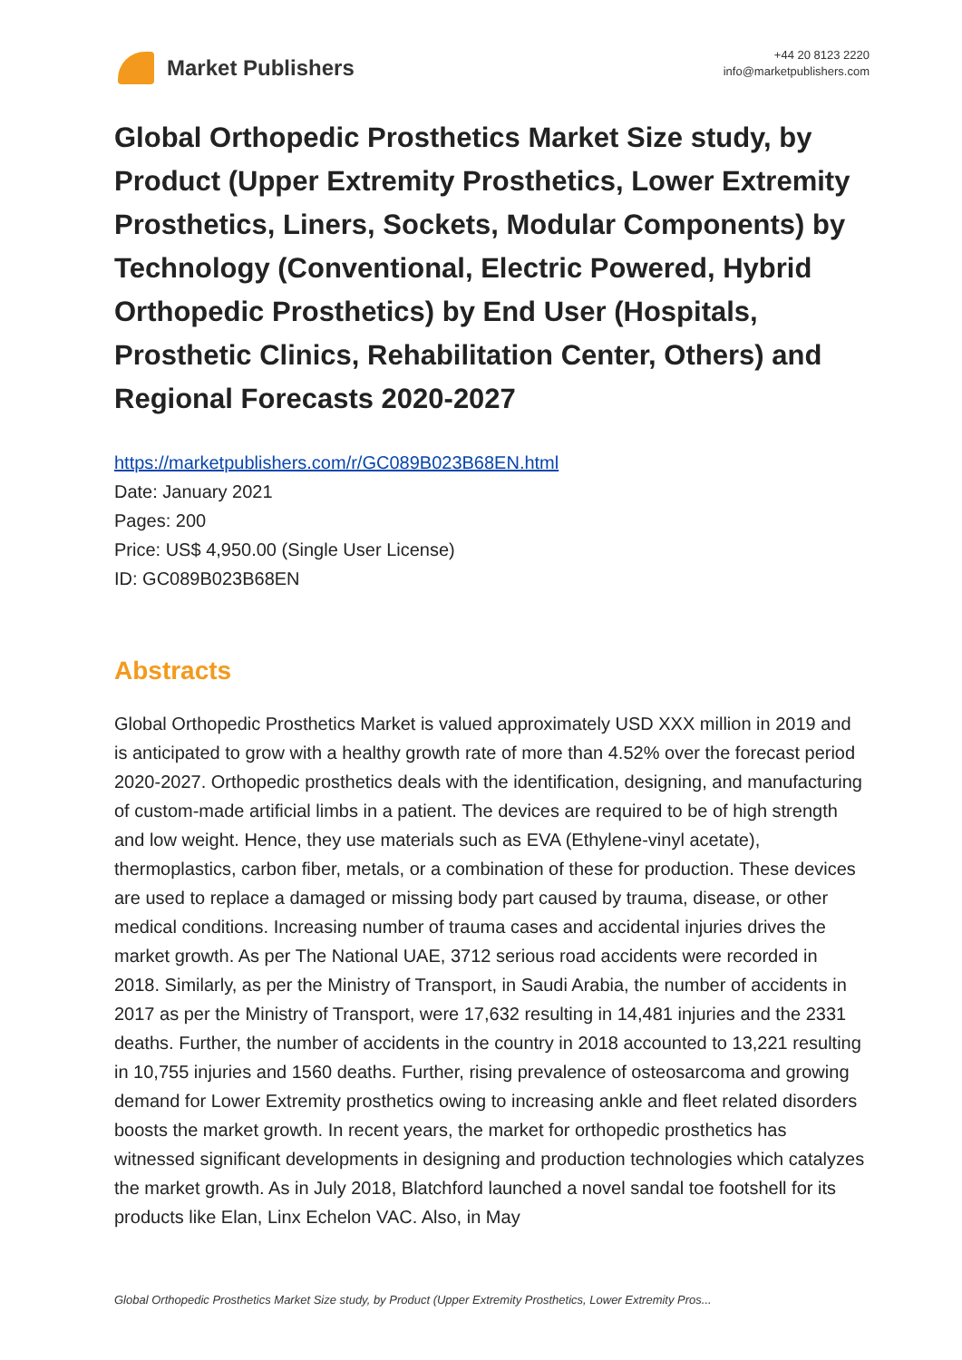Market Publishers
+44 20 8123 2220
info@marketpublishers.com
Global Orthopedic Prosthetics Market Size study, by Product (Upper Extremity Prosthetics, Lower Extremity Prosthetics, Liners, Sockets, Modular Components) by Technology (Conventional, Electric Powered, Hybrid Orthopedic Prosthetics) by End User (Hospitals, Prosthetic Clinics, Rehabilitation Center, Others) and Regional Forecasts 2020-2027
https://marketpublishers.com/r/GC089B023B68EN.html
Date: January 2021
Pages: 200
Price: US$ 4,950.00 (Single User License)
ID: GC089B023B68EN
Abstracts
Global Orthopedic Prosthetics Market is valued approximately USD XXX million in 2019 and is anticipated to grow with a healthy growth rate of more than 4.52% over the forecast period 2020-2027. Orthopedic prosthetics deals with the identification, designing, and manufacturing of custom-made artificial limbs in a patient. The devices are required to be of high strength and low weight. Hence, they use materials such as EVA (Ethylene-vinyl acetate), thermoplastics, carbon fiber, metals, or a combination of these for production. These devices are used to replace a damaged or missing body part caused by trauma, disease, or other medical conditions. Increasing number of trauma cases and accidental injuries drives the market growth. As per The National UAE, 3712 serious road accidents were recorded in 2018. Similarly, as per the Ministry of Transport, in Saudi Arabia, the number of accidents in 2017 as per the Ministry of Transport, were 17,632 resulting in 14,481 injuries and the 2331 deaths. Further, the number of accidents in the country in 2018 accounted to 13,221 resulting in 10,755 injuries and 1560 deaths. Further, rising prevalence of osteosarcoma and growing demand for Lower Extremity prosthetics owing to increasing ankle and fleet related disorders boosts the market growth. In recent years, the market for orthopedic prosthetics has witnessed significant developments in designing and production technologies which catalyzes the market growth. As in July 2018, Blatchford launched a novel sandal toe footshell for its products like Elan, Linx Echelon VAC. Also, in May
Global Orthopedic Prosthetics Market Size study, by Product (Upper Extremity Prosthetics, Lower Extremity Pros...